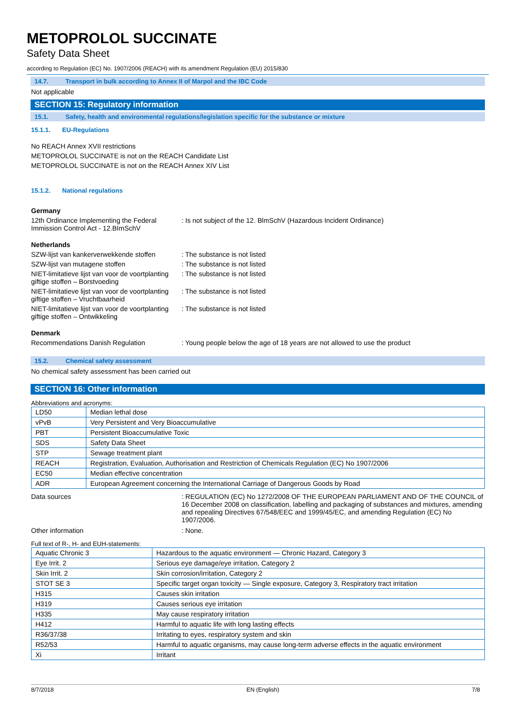METOPROLOL SUCCINATE
Safety Data Sheet
according to Regulation (EC) No. 1907/2006 (REACH) with its amendment Regulation (EU) 2015/830
14.7. Transport in bulk according to Annex II of Marpol and the IBC Code
Not applicable
SECTION 15: Regulatory information
15.1. Safety, health and environmental regulations/legislation specific for the substance or mixture
15.1.1. EU-Regulations
No REACH Annex XVII restrictions
METOPROLOL SUCCINATE is not on the REACH Candidate List
METOPROLOL SUCCINATE is not on the REACH Annex XIV List
15.1.2. National regulations
Germany
12th Ordinance Implementing the Federal Immission Control Act - 12.BImSchV
: Is not subject of the 12. BlmSchV (Hazardous Incident Ordinance)
Netherlands
SZW-lijst van kankerverwekkende stoffen
: The substance is not listed
SZW-lijst van mutagene stoffen : The substance is not listed
NIET-limitatieve lijst van voor de voortplanting giftige stoffen – Borstvoeding
: The substance is not listed
NIET-limitatieve lijst van voor de voortplanting giftige stoffen – Vruchtbaarheid
: The substance is not listed
NIET-limitatieve lijst van voor de voortplanting giftige stoffen – Ontwikkeling
: The substance is not listed
Denmark
Recommendations Danish Regulation : Young people below the age of 18 years are not allowed to use the product
15.2. Chemical safety assessment
No chemical safety assessment has been carried out
SECTION 16: Other information
Abbreviations and acronyms:
| LD50 | Median lethal dose |
| vPvB | Very Persistent and Very Bioaccumulative |
| PBT | Persistent Bioaccumulative Toxic |
| SDS | Safety Data Sheet |
| STP | Sewage treatment plant |
| REACH | Registration, Evaluation, Authorisation and Restriction of Chemicals Regulation (EC) No 1907/2006 |
| EC50 | Median effective concentration |
| ADR | European Agreement concerning the International Carriage of Dangerous Goods by Road |
Data sources : REGULATION (EC) No 1272/2008 OF THE EUROPEAN PARLIAMENT AND OF THE COUNCIL of 16 December 2008 on classification, labelling and packaging of substances and mixtures, amending and repealing Directives 67/548/EEC and 1999/45/EC, and amending Regulation (EC) No 1907/2006.
Other information : None.
Full text of R-, H- and EUH-statements:
| Aquatic Chronic 3 | Hazardous to the aquatic environment — Chronic Hazard, Category 3 |
| Eye Irrit. 2 | Serious eye damage/eye irritation, Category 2 |
| Skin Irrit. 2 | Skin corrosion/irritation, Category 2 |
| STOT SE 3 | Specific target organ toxicity — Single exposure, Category 3, Respiratory tract irritation |
| H315 | Causes skin irritation |
| H319 | Causes serious eye irritation |
| H335 | May cause respiratory irritation |
| H412 | Harmful to aquatic life with long lasting effects |
| R36/37/38 | Irritating to eyes, respiratory system and skin |
| R52/53 | Harmful to aquatic organisms, may cause long-term adverse effects in the aquatic environment |
| Xi | Irritant |
8/7/2018 EN (English) 7/8